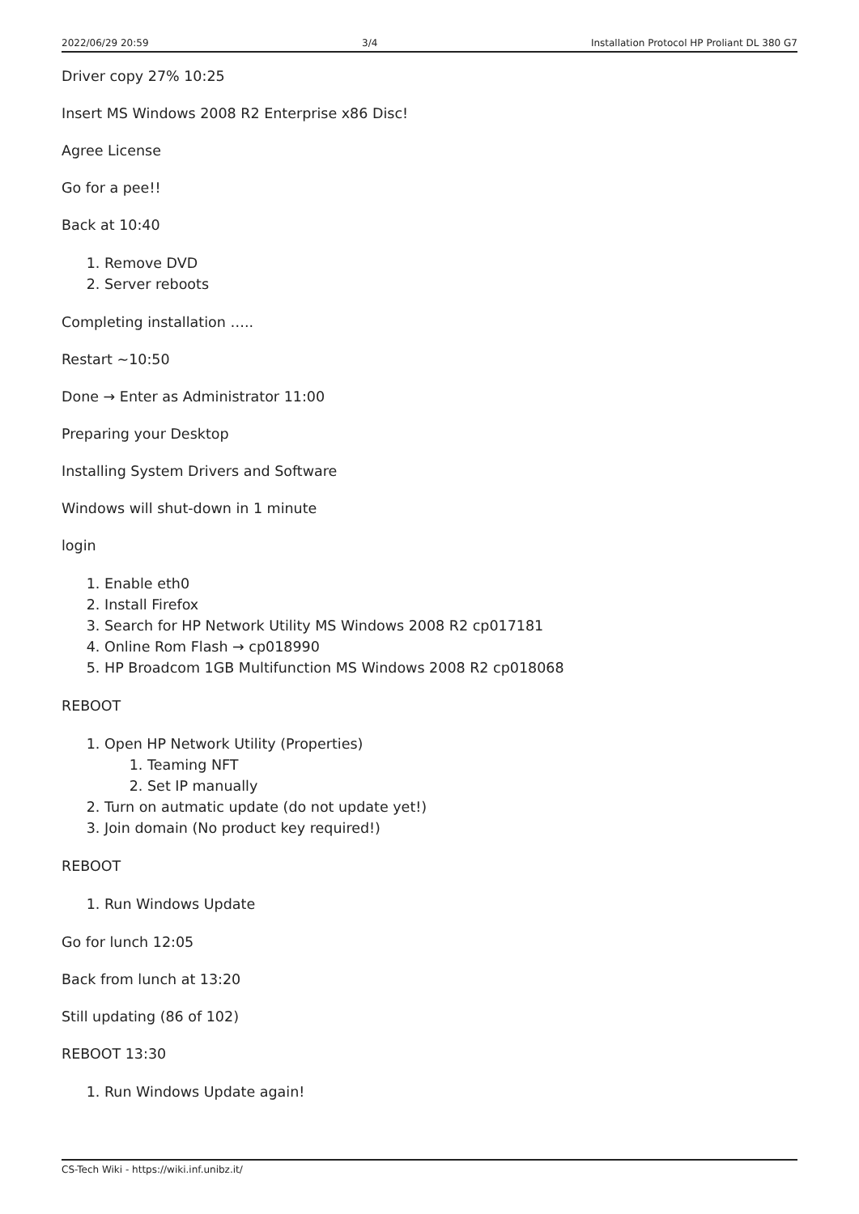2022/06/29 20:59 3/4 Installation Protocol HP Proliant DL 380 G7
Driver copy 27% 10:25
Insert MS Windows 2008 R2 Enterprise x86 Disc!
Agree License
Go for a pee!!
Back at 10:40
1. Remove DVD
2. Server reboots
Completing installation …..
Restart ~10:50
Done → Enter as Administrator 11:00
Preparing your Desktop
Installing System Drivers and Software
Windows will shut-down in 1 minute
login
1. Enable eth0
2. Install Firefox
3. Search for HP Network Utility MS Windows 2008 R2 cp017181
4. Online Rom Flash → cp018990
5. HP Broadcom 1GB Multifunction MS Windows 2008 R2 cp018068
REBOOT
1. Open HP Network Utility (Properties)
1. Teaming NFT
2. Set IP manually
2. Turn on autmatic update (do not update yet!)
3. Join domain (No product key required!)
REBOOT
1. Run Windows Update
Go for lunch 12:05
Back from lunch at 13:20
Still updating (86 of 102)
REBOOT 13:30
1. Run Windows Update again!
CS-Tech Wiki - https://wiki.inf.unibz.it/